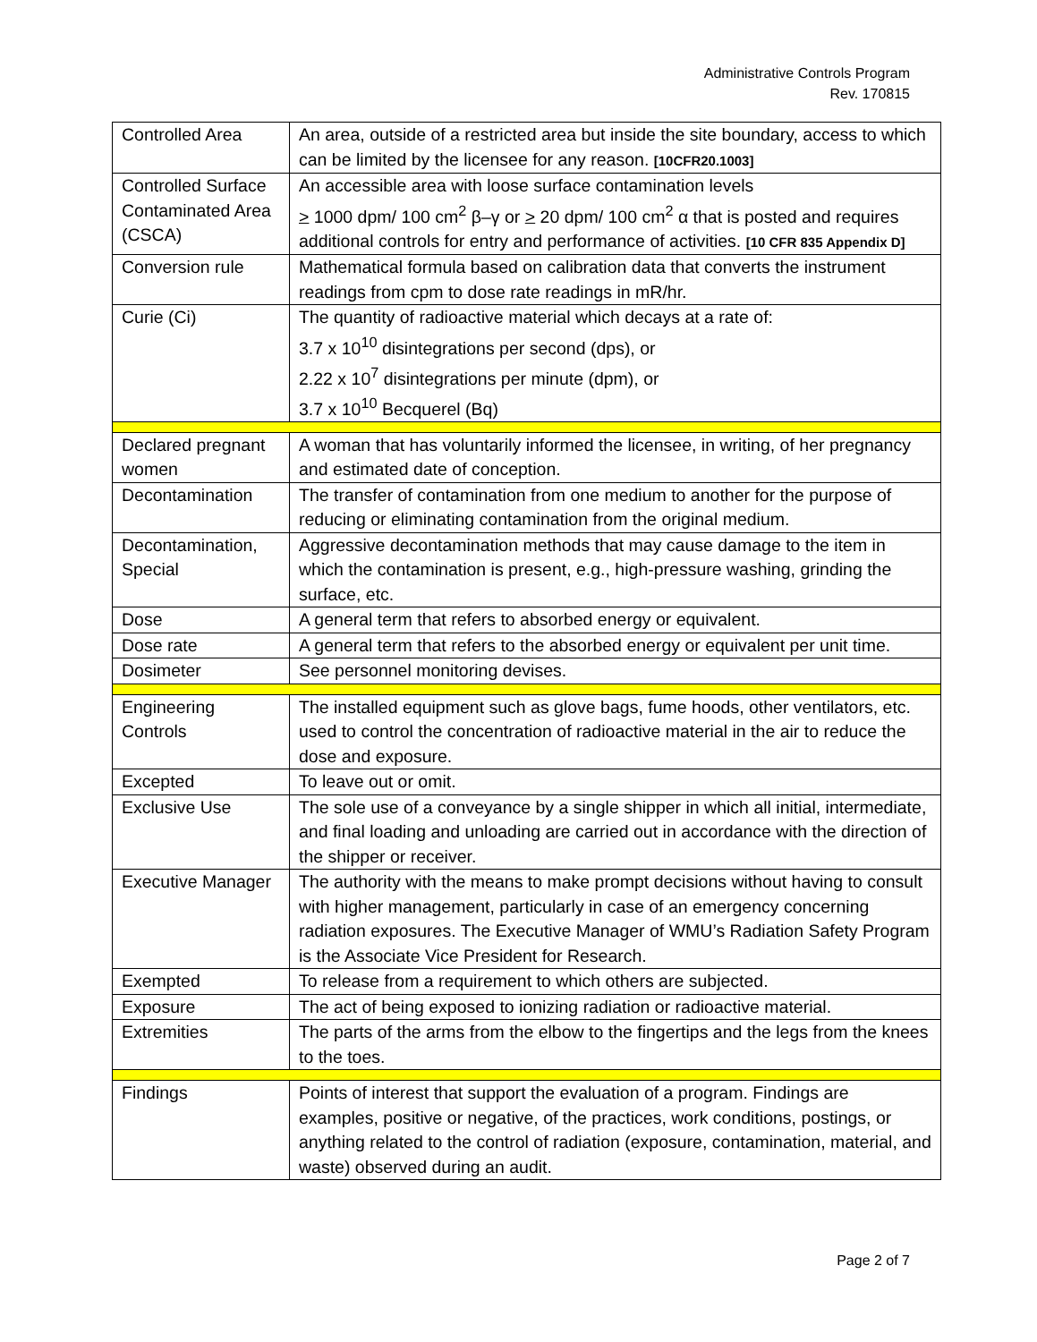Administrative Controls Program
Rev. 170815
| Controlled Area | An area, outside of a restricted area but inside the site boundary, access to which can be limited by the licensee for any reason. [10CFR20.1003] |
| Controlled Surface Contaminated Area (CSCA) | An accessible area with loose surface contamination levels > 1000 dpm/ 100 cm<sup>2</sup> β–γ or > 20 dpm/ 100 cm<sup>2</sup> α that is posted and requires additional controls for entry and performance of activities. [10 CFR 835 Appendix D] |
| Conversion rule | Mathematical formula based on calibration data that converts the instrument readings from cpm to dose rate readings in mR/hr. |
| Curie (Ci) | The quantity of radioactive material which decays at a rate of: 3.7 x 10<sup>10</sup> disintegrations per second (dps), or 2.22 x 10<sup>7</sup> disintegrations per minute (dpm), or 3.7 x 10<sup>10</sup> Becquerel (Bq) |
| Declared pregnant women | A woman that has voluntarily informed the licensee, in writing, of her pregnancy and estimated date of conception. |
| Decontamination | The transfer of contamination from one medium to another for the purpose of reducing or eliminating contamination from the original medium. |
| Decontamination, Special | Aggressive decontamination methods that may cause damage to the item in which the contamination is present, e.g., high-pressure washing, grinding the surface, etc. |
| Dose | A general term that refers to absorbed energy or equivalent. |
| Dose rate | A general term that refers to the absorbed energy or equivalent per unit time. |
| Dosimeter | See personnel monitoring devises. |
| Engineering Controls | The installed equipment such as glove bags, fume hoods, other ventilators, etc. used to control the concentration of radioactive material in the air to reduce the dose and exposure. |
| Excepted | To leave out or omit. |
| Exclusive Use | The sole use of a conveyance by a single shipper in which all initial, intermediate, and final loading and unloading are carried out in accordance with the direction of the shipper or receiver. |
| Executive Manager | The authority with the means to make prompt decisions without having to consult with higher management, particularly in case of an emergency concerning radiation exposures. The Executive Manager of WMU’s Radiation Safety Program is the Associate Vice President for Research. |
| Exempted | To release from a requirement to which others are subjected. |
| Exposure | The act of being exposed to ionizing radiation or radioactive material. |
| Extremities | The parts of the arms from the elbow to the fingertips and the legs from the knees to the toes. |
| Findings | Points of interest that support the evaluation of a program. Findings are examples, positive or negative, of the practices, work conditions, postings, or anything related to the control of radiation (exposure, contamination, material, and waste) observed during an audit. |
Page 2 of 7